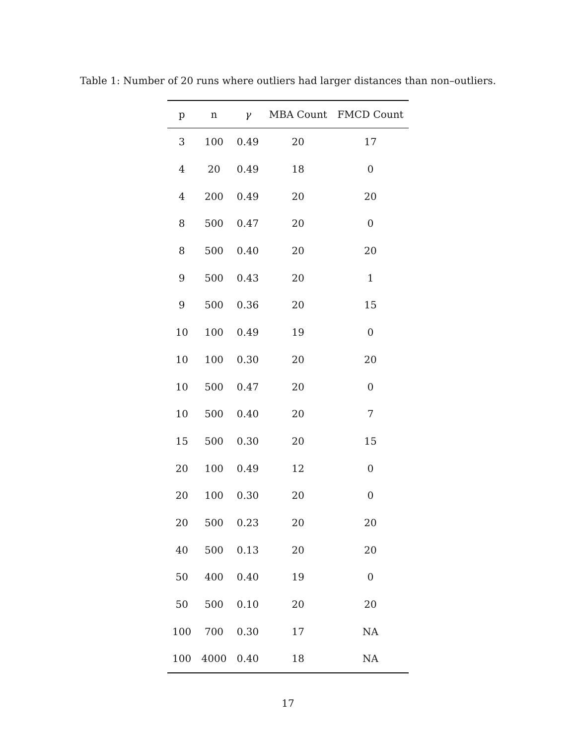Table 1: Number of 20 runs where outliers had larger distances than non–outliers.
| p | n | γ | MBA Count | FMCD Count |
| --- | --- | --- | --- | --- |
| 3 | 100 | 0.49 | 20 | 17 |
| 4 | 20 | 0.49 | 18 | 0 |
| 4 | 200 | 0.49 | 20 | 20 |
| 8 | 500 | 0.47 | 20 | 0 |
| 8 | 500 | 0.40 | 20 | 20 |
| 9 | 500 | 0.43 | 20 | 1 |
| 9 | 500 | 0.36 | 20 | 15 |
| 10 | 100 | 0.49 | 19 | 0 |
| 10 | 100 | 0.30 | 20 | 20 |
| 10 | 500 | 0.47 | 20 | 0 |
| 10 | 500 | 0.40 | 20 | 7 |
| 15 | 500 | 0.30 | 20 | 15 |
| 20 | 100 | 0.49 | 12 | 0 |
| 20 | 100 | 0.30 | 20 | 0 |
| 20 | 500 | 0.23 | 20 | 20 |
| 40 | 500 | 0.13 | 20 | 20 |
| 50 | 400 | 0.40 | 19 | 0 |
| 50 | 500 | 0.10 | 20 | 20 |
| 100 | 700 | 0.30 | 17 | NA |
| 100 | 4000 | 0.40 | 18 | NA |
17